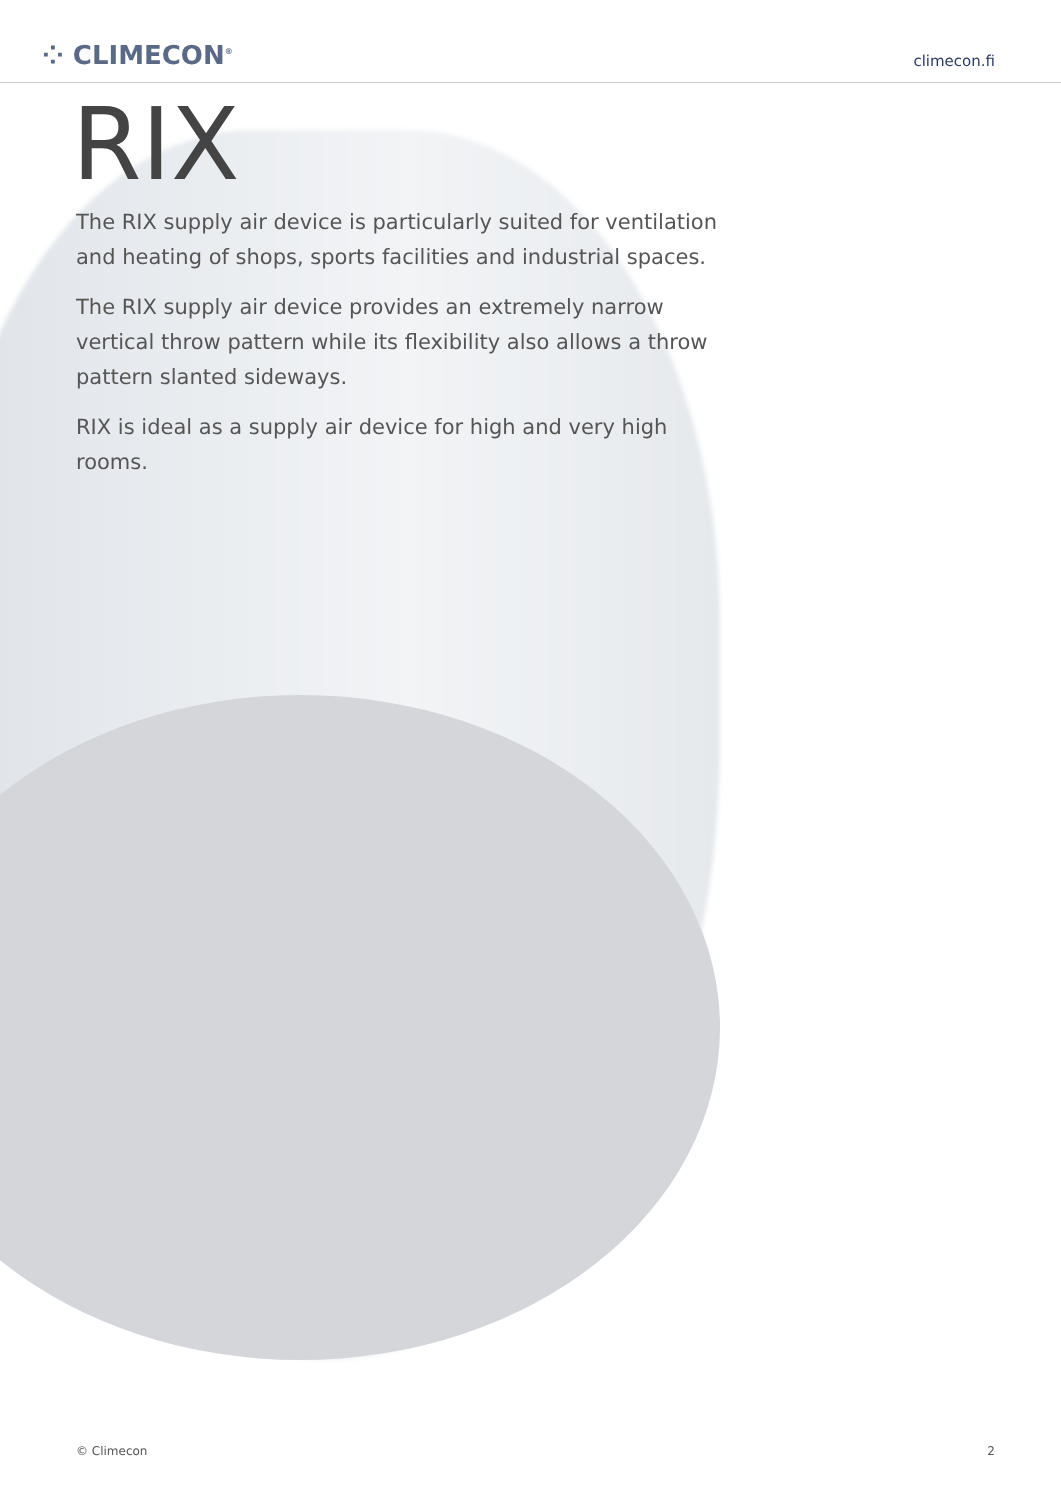⁘ CLIMECON<sup>®</sup>
climecon.fi
RIX
The RIX supply air device is particularly suited for ventilation and heating of shops, sports facilities and industrial spaces.
The RIX supply air device provides an extremely narrow vertical throw pattern while its flexibility also allows a throw pattern slanted sideways.
RIX is ideal as a supply air device for high and very high rooms.
© Climecon 2